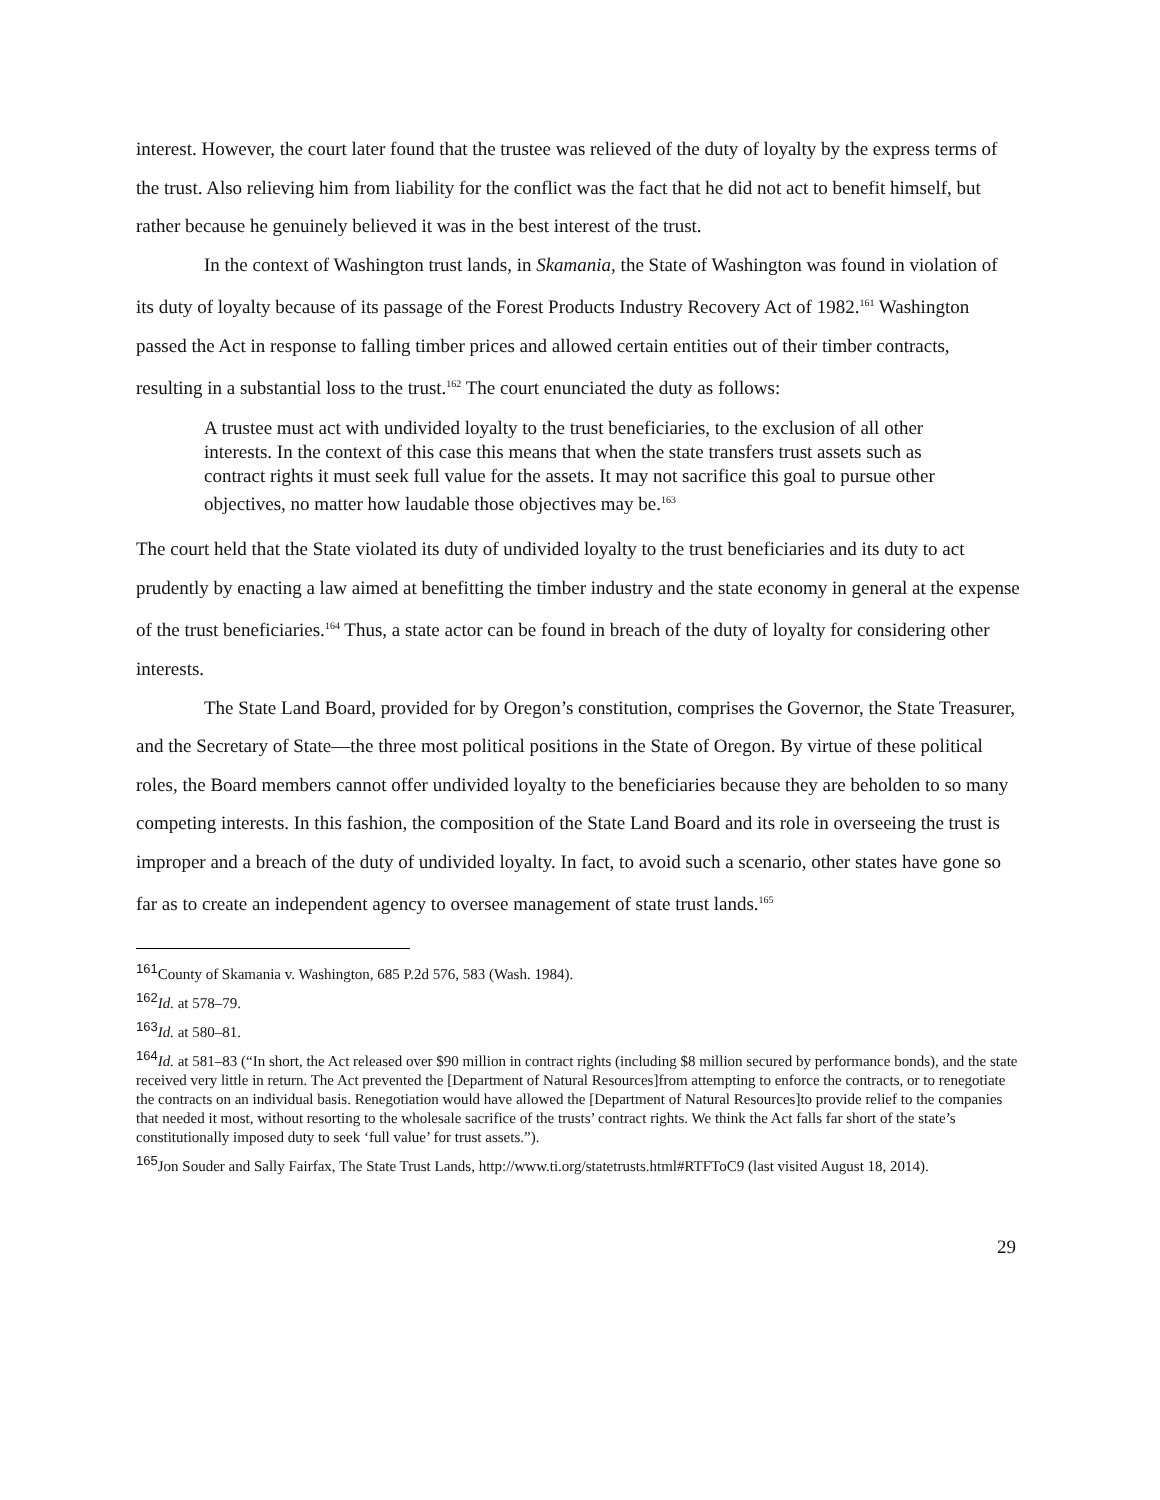interest. However, the court later found that the trustee was relieved of the duty of loyalty by the express terms of the trust. Also relieving him from liability for the conflict was the fact that he did not act to benefit himself, but rather because he genuinely believed it was in the best interest of the trust.
In the context of Washington trust lands, in Skamania, the State of Washington was found in violation of its duty of loyalty because of its passage of the Forest Products Industry Recovery Act of 1982.<sup>161</sup> Washington passed the Act in response to falling timber prices and allowed certain entities out of their timber contracts, resulting in a substantial loss to the trust.<sup>162</sup> The court enunciated the duty as follows:
A trustee must act with undivided loyalty to the trust beneficiaries, to the exclusion of all other interests. In the context of this case this means that when the state transfers trust assets such as contract rights it must seek full value for the assets. It may not sacrifice this goal to pursue other objectives, no matter how laudable those objectives may be.<sup>163</sup>
The court held that the State violated its duty of undivided loyalty to the trust beneficiaries and its duty to act prudently by enacting a law aimed at benefitting the timber industry and the state economy in general at the expense of the trust beneficiaries.<sup>164</sup> Thus, a state actor can be found in breach of the duty of loyalty for considering other interests.
The State Land Board, provided for by Oregon’s constitution, comprises the Governor, the State Treasurer, and the Secretary of State—the three most political positions in the State of Oregon. By virtue of these political roles, the Board members cannot offer undivided loyalty to the beneficiaries because they are beholden to so many competing interests. In this fashion, the composition of the State Land Board and its role in overseeing the trust is improper and a breach of the duty of undivided loyalty. In fact, to avoid such a scenario, other states have gone so far as to create an independent agency to oversee management of state trust lands.<sup>165</sup>
<sup>161</sup> County of Skamania v. Washington, 685 P.2d 576, 583 (Wash. 1984).
<sup>162</sup> Id. at 578–79.
<sup>163</sup> Id. at 580–81.
<sup>164</sup> Id. at 581–83 (“In short, the Act released over $90 million in contract rights (including $8 million secured by performance bonds), and the state received very little in return. The Act prevented the [Department of Natural Resources]from attempting to enforce the contracts, or to renegotiate the contracts on an individual basis. Renegotiation would have allowed the [Department of Natural Resources]to provide relief to the companies that needed it most, without resorting to the wholesale sacrifice of the trusts’ contract rights. We think the Act falls far short of the state’s constitutionally imposed duty to seek ‘full value’ for trust assets.”).
<sup>165</sup> Jon Souder and Sally Fairfax, The State Trust Lands, http://www.ti.org/statetrusts.html#RTFToC9 (last visited August 18, 2014).
29